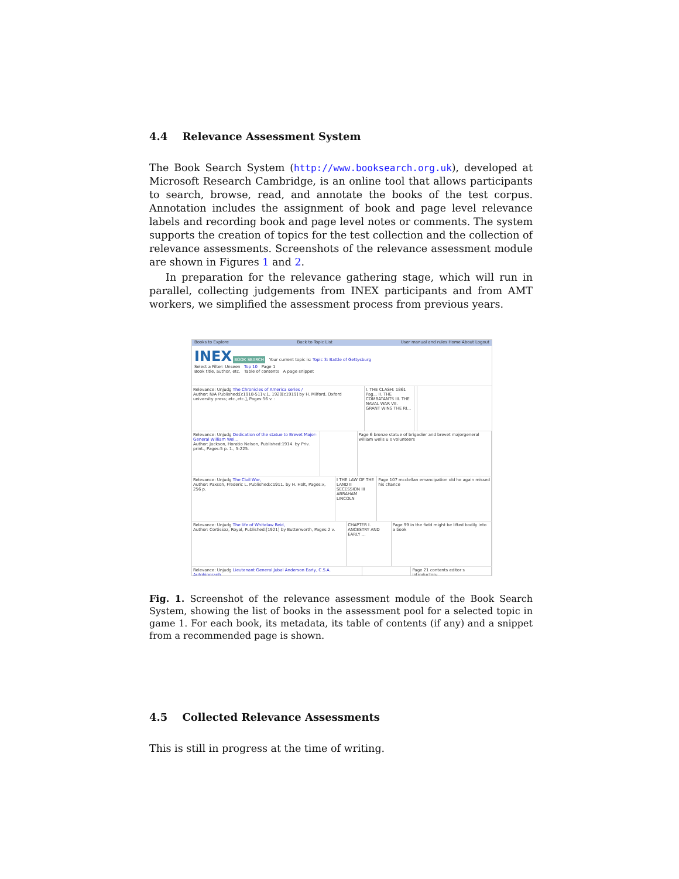4.4 Relevance Assessment System
The Book Search System (http://www.booksearch.org.uk), developed at Microsoft Research Cambridge, is an online tool that allows participants to search, browse, read, and annotate the books of the test corpus. Annotation includes the assignment of book and page level relevance labels and recording book and page level notes or comments. The system supports the creation of topics for the test collection and the collection of relevance assessments. Screenshots of the relevance assessment module are shown in Figures 1 and 2.
In preparation for the relevance gathering stage, which will run in parallel, collecting judgements from INEX participants and from AMT workers, we simplified the assessment process from previous years.
Books to Explore Back to Topic List User manual and rules Home About Logout
INEX BOOK SEARCH Your current topic is: Topic 3: Battle of Gettysburg
Select a Filter: Unseen Top 10 Page 1
Book title, author, etc. Table of contents A page snippet
Relevance: Unjudg The Chronicles of America series /
Author: N/A Published:[c1918-51] v.1, 1920[c1919] by H. Milford, Oxford university press; etc.,etc.], Pages:56 v. :
I. THE CLASH: 1861 Pag... II. THE COMBATANTS III. THE NAVAL WAR VII. GRANT WINS THE RI...
Relevance: Unjudg Dedication of the statue to Brevet Major-General William Wel...
Author: Jackson, Horatio Nelson, Published:1914. by Priv. print., Pages:5 p. 1., 5-225.
Page 6 bronze statue of brigadier and brevet majorgeneral william wells u s volunteers
Relevance: Unjudg The Civil War,
Author: Paxson, Frederic L. Published:c1911. by H. Holt, Pages:x, 256 p.
I THE LAW OF THE LAND II SECESSION III ABRAHAM LINCOLN
Page 107 mcclellan emancipation old he again missed his chance
Relevance: Unjudg The life of Whitelaw Reid,
Author: Cortissoz, Royal, Published:[1921] by Butterworth, Pages:2 v.
CHAPTER I. ANCESTRY AND EARLY ...
Page 99 in the field might be lifted bodily into a book
Relevance: Unjudg Lieutenant General Jubal Anderson Early, C.S.A. Autobiograph...
Page 21 contents editor s introductory
Fig. 1. Screenshot of the relevance assessment module of the Book Search System, showing the list of books in the assessment pool for a selected topic in game 1. For each book, its metadata, its table of contents (if any) and a snippet from a recommended page is shown.
4.5 Collected Relevance Assessments
This is still in progress at the time of writing.